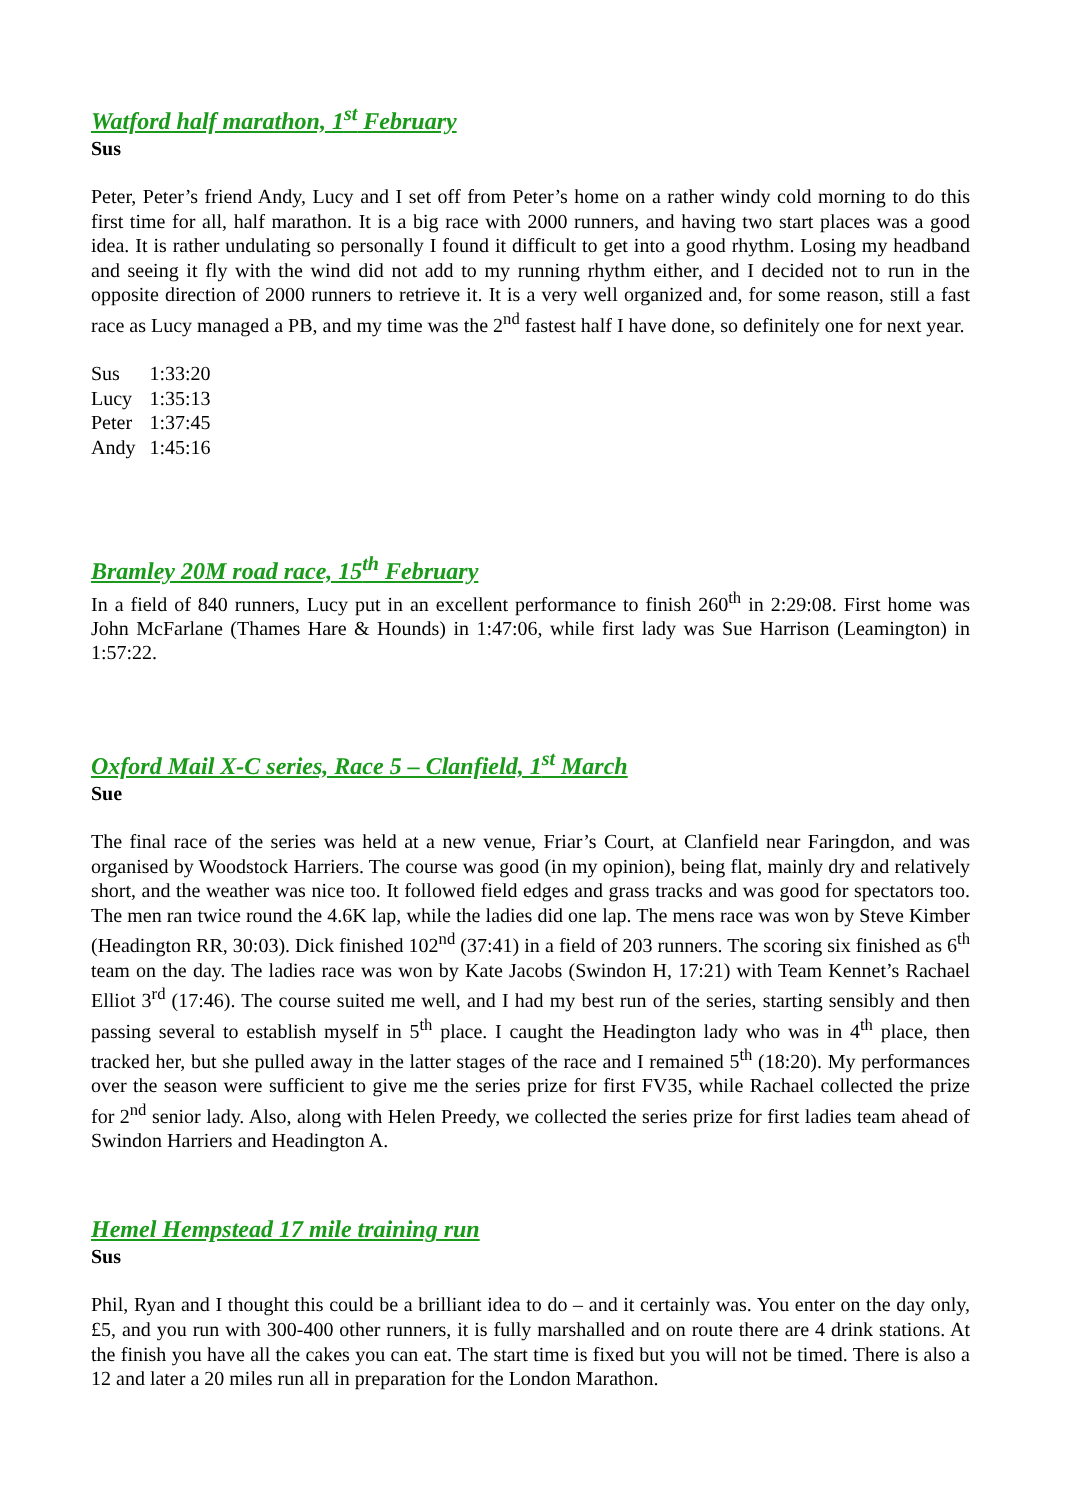Watford half marathon, 1<sup>st</sup> February
Sus
Peter, Peter’s friend Andy, Lucy and I set off from Peter’s home on a rather windy cold morning to do this first time for all, half marathon. It is a big race with 2000 runners, and having two start places was a good idea. It is rather undulating so personally I found it difficult to get into a good rhythm. Losing my headband and seeing it fly with the wind did not add to my running rhythm either, and I decided not to run in the opposite direction of 2000 runners to retrieve it. It is a very well organized and, for some reason, still a fast race as Lucy managed a PB, and my time was the 2<sup>nd</sup> fastest half I have done, so definitely one for next year.
| Sus | 1:33:20 |
| Lucy | 1:35:13 |
| Peter | 1:37:45 |
| Andy | 1:45:16 |
Bramley 20M road race, 15<sup>th</sup> February
In a field of 840 runners, Lucy put in an excellent performance to finish 260<sup>th</sup> in 2:29:08. First home was John McFarlane (Thames Hare & Hounds) in 1:47:06, while first lady was Sue Harrison (Leamington) in 1:57:22.
Oxford Mail X-C series, Race 5 – Clanfield, 1<sup>st</sup> March
Sue
The final race of the series was held at a new venue, Friar’s Court, at Clanfield near Faringdon, and was organised by Woodstock Harriers. The course was good (in my opinion), being flat, mainly dry and relatively short, and the weather was nice too. It followed field edges and grass tracks and was good for spectators too. The men ran twice round the 4.6K lap, while the ladies did one lap. The mens race was won by Steve Kimber (Headington RR, 30:03). Dick finished 102<sup>nd</sup> (37:41) in a field of 203 runners. The scoring six finished as 6<sup>th</sup> team on the day. The ladies race was won by Kate Jacobs (Swindon H, 17:21) with Team Kennet’s Rachael Elliot 3<sup>rd</sup> (17:46). The course suited me well, and I had my best run of the series, starting sensibly and then passing several to establish myself in 5<sup>th</sup> place. I caught the Headington lady who was in 4<sup>th</sup> place, then tracked her, but she pulled away in the latter stages of the race and I remained 5<sup>th</sup> (18:20). My performances over the season were sufficient to give me the series prize for first FV35, while Rachael collected the prize for 2<sup>nd</sup> senior lady. Also, along with Helen Preedy, we collected the series prize for first ladies team ahead of Swindon Harriers and Headington A.
Hemel Hempstead 17 mile training run
Sus
Phil, Ryan and I thought this could be a brilliant idea to do – and it certainly was. You enter on the day only, £5, and you run with 300-400 other runners, it is fully marshalled and on route there are 4 drink stations. At the finish you have all the cakes you can eat. The start time is fixed but you will not be timed. There is also a 12 and later a 20 miles run all in preparation for the London Marathon.